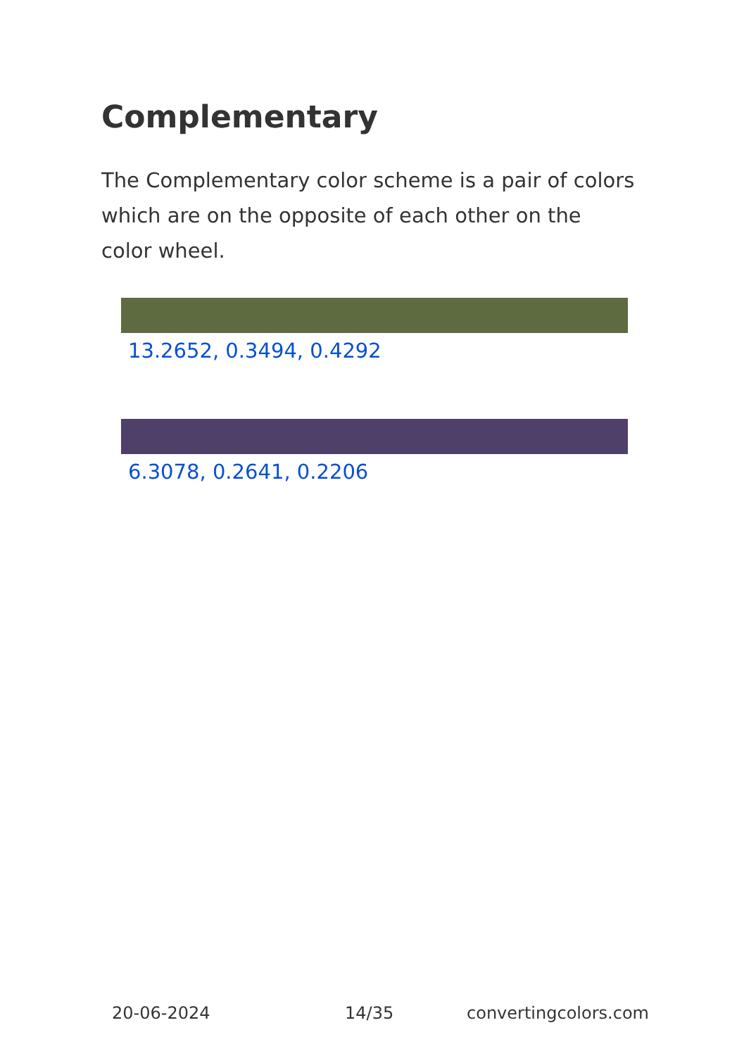Complementary
The Complementary color scheme is a pair of colors which are on the opposite of each other on the color wheel.
13.2652, 0.3494, 0.4292
6.3078, 0.2641, 0.2206
20-06-2024 14/35 convertingcolors.com